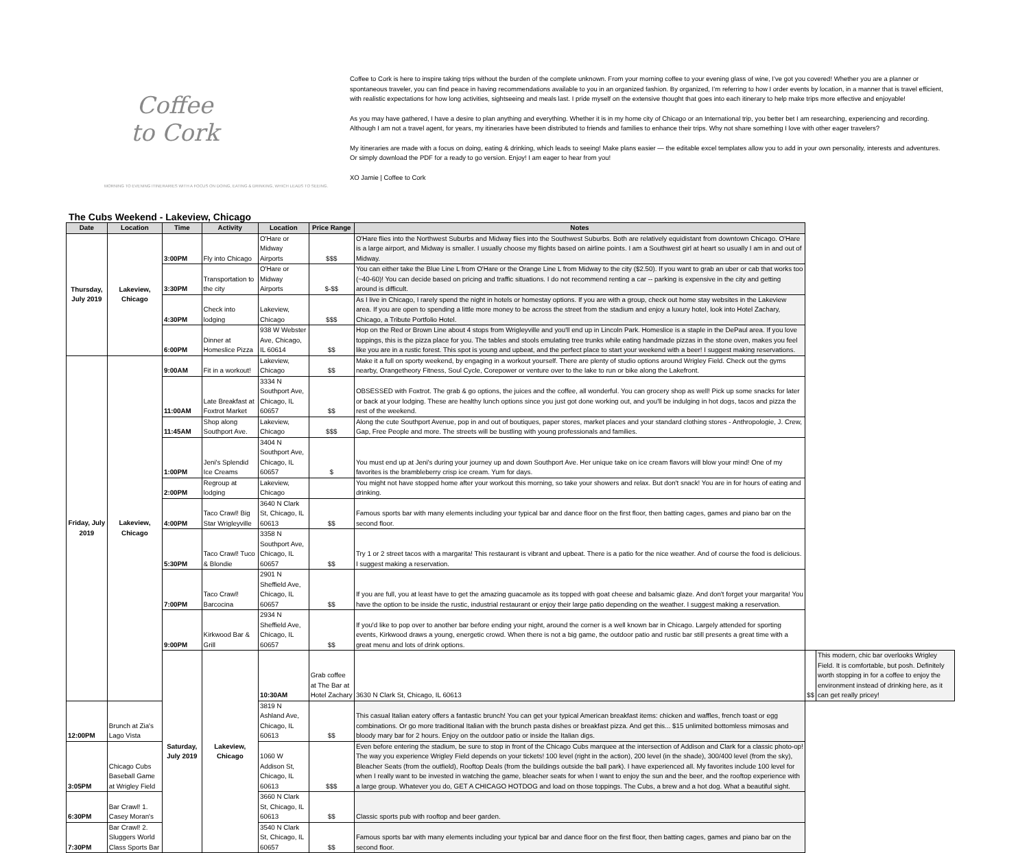Coffee
to Cork
MORNING TO EVENING ITINERARIES WITH A FOCUS ON DOING, EATING & DRINKING, WHICH LEADS TO SEEING.
Coffee to Cork is here to inspire taking trips without the burden of the complete unknown. From your morning coffee to your evening glass of wine, I’ve got you covered! Whether you are a planner or spontaneous traveler, you can find peace in having recommendations available to you in an organized fashion. By organized, I’m referring to how I order events by location, in a manner that is travel efficient, with realistic expectations for how long activities, sightseeing and meals last. I pride myself on the extensive thought that goes into each itinerary to help make trips more effective and enjoyable!
As you may have gathered, I have a desire to plan anything and everything. Whether it is in my home city of Chicago or an International trip, you better bet I am researching, experiencing and recording. Although I am not a travel agent, for years, my itineraries have been distributed to friends and families to enhance their trips. Why not share something I love with other eager travelers?
My itineraries are made with a focus on doing, eating & drinking, which leads to seeing! Make plans easier — the editable excel templates allow you to add in your own personality, interests and adventures. Or simply download the PDF for a ready to go version. Enjoy! I am eager to hear from you!
XO Jamie | Coffee to Cork
The Cubs Weekend - Lakeview, Chicago
| Date | Location | Time | Activity | Location | Price Range | Notes | | |
| --- | --- | --- | --- | --- | --- | --- | --- | --- |
| Thursday, July 2019 | Lakeview, Chicago | 3:00PM | Fly into Chicago | O'Hare or Midway Airports | $$$ | O'Hare flies into the Northwest Suburbs and Midway flies into the Southwest Suburbs. Both are relatively equidistant from downtown Chicago. O'Hare is a large airport, and Midway is smaller. I usually choose my flights based on airline points. I am a Southwest girl at heart so usually I am in and out of Midway. | | |
| | | 3:30PM | Transportation to the city | O'Hare or Midway Airports | $-$$ | You can either take the Blue Line L from O'Hare or the Orange Line L from Midway to the city ($2.50). If you want to grab an uber or cab that works too (~40-60)! You can decide based on pricing and traffic situations. I do not recommend renting a car -- parking is expensive in the city and getting around is difficult. | | |
| | | 4:30PM | Check into lodging | Lakeview, Chicago | $$$ | As I live in Chicago, I rarely spend the night in hotels or homestay options. If you are with a group, check out home stay websites in the Lakeview area. If you are open to spending a little more money to be across the street from the stadium and enjoy a luxury hotel, look into Hotel Zachary, Chicago, a Tribute Portfolio Hotel. | | |
| | | 6:00PM | Dinner at Homeslice Pizza | 938 W Webster Ave, Chicago, IL 60614 | $$ | Hop on the Red or Brown Line about 4 stops from Wrigleyville and you'll end up in Lincoln Park. Homeslice is a staple in the DePaul area. If you love toppings, this is the pizza place for you. The tables and stools emulating tree trunks while eating handmade pizzas in the stone oven, makes you feel like you are in a rustic forest. This spot is young and upbeat, and the perfect place to start your weekend with a beer! I suggest making reservations. | | |
| Friday, July 2019 | Lakeview, Chicago | 9:00AM | Fit in a workout! | Lakeview, Chicago | $$ | Make it a full on sporty weekend, by engaging in a workout yourself. There are plenty of studio options around Wrigley Field. Check out the gyms nearby, Orangetheory Fitness, Soul Cycle, Corepower or venture over to the lake to run or bike along the Lakefront. | | |
| | | 11:00AM | Late Breakfast at Foxtrot Market | 3334 N Southport Ave, Chicago, IL 60657 | $$ | OBSESSED with Foxtrot. The grab & go options, the juices and the coffee, all wonderful. You can grocery shop as well! Pick up some snacks for later or back at your lodging. These are healthy lunch options since you just got done working out, and you'll be indulging in hot dogs, tacos and pizza the rest of the weekend. | | |
| | | 11:45AM | Shop along Southport Ave. | Lakeview, Chicago | $$$ | Along the cute Southport Avenue, pop in and out of boutiques, paper stores, market places and your standard clothing stores - Anthropologie, J. Crew, Gap, Free People and more. The streets will be bustling with young professionals and families. | | |
| | | 1:00PM | Jeni's Splendid Ice Creams | 3404 N Southport Ave, Chicago, IL 60657 | $ | You must end up at Jeni's during your journey up and down Southport Ave. Her unique take on ice cream flavors will blow your mind! One of my favorites is the brambleberry crisp ice cream. Yum for days. | | |
| | | 2:00PM | Regroup at lodging | Lakeview, Chicago | | You might not have stopped home after your workout this morning, so take your showers and relax. But don't snack! You are in for hours of eating and drinking. | | |
| | | 4:00PM | Taco Crawl! Big Star Wrigleyville | 3640 N Clark St, Chicago, IL 60613 | $$ | Famous sports bar with many elements including your typical bar and dance floor on the first floor, then batting cages, games and piano bar on the second floor. | | |
| | | 5:30PM | Taco Crawl! Tuco & Blondie | 3358 N Southport Ave, Chicago, IL 60657 | $$ | Try 1 or 2 street tacos with a margarita! This restaurant is vibrant and upbeat. There is a patio for the nice weather. And of course the food is delicious. I suggest making a reservation. | | |
| | | 7:00PM | Taco Crawl! Barcocina | 2901 N Sheffield Ave, Chicago, IL 60657 | $$ | If you are full, you at least have to get the amazing guacamole as its topped with goat cheese and balsamic glaze. And don't forget your margarita! You have the option to be inside the rustic, industrial restaurant or enjoy their large patio depending on the weather. I suggest making a reservation. | | |
| | | 9:00PM | Kirkwood Bar & Grill | 2934 N Sheffield Ave, Chicago, IL 60657 | $$ | If you'd like to pop over to another bar before ending your night, around the corner is a well known bar in Chicago. Largely attended for sporting events, Kirkwood draws a young, energetic crowd. When there is not a big game, the outdoor patio and rustic bar still presents a great time with a great menu and lots of drink options. | | |
| | | Saturday, July 2019 | Lakeview, Chicago | 10:30AM | Grab coffee at The Bar at Hotel Zachary | 3630 N Clark St, Chicago, IL 60613 | $$ | This modern, chic bar overlooks Wrigley Field. It is comfortable, but posh. Definitely worth stopping in for a coffee to enjoy the environment instead of drinking here, as it can get really pricey! |
| 12:00PM | Brunch at Zia's Lago Vista | | | 3819 N Ashland Ave, Chicago, IL 60613 | $$ | This casual Italian eatery offers a fantastic brunch! You can get your typical American breakfast items: chicken and waffles, french toast or egg combinations. Or go more traditional Italian with the brunch pasta dishes or breakfast pizza. And get this... $15 unlimited bottomless mimosas and bloody mary bar for 2 hours. Enjoy on the outdoor patio or inside the Italian digs. | | |
| 3:05PM | Chicago Cubs Baseball Game at Wrigley Field | | | 1060 W Addison St, Chicago, IL 60613 | $$$ | Even before entering the stadium, be sure to stop in front of the Chicago Cubs marquee at the intersection of Addison and Clark for a classic photo-op! The way you experience Wrigley Field depends on your tickets! 100 level (right in the action), 200 level (in the shade), 300/400 level (from the sky), Bleacher Seats (from the outfield), Rooftop Deals (from the buildings outside the ball park). I have experienced all. My favorites include 100 level for when I really want to be invested in watching the game, bleacher seats for when I want to enjoy the sun and the beer, and the rooftop experience with a large group. Whatever you do, GET A CHICAGO HOTDOG and load on those toppings. The Cubs, a brew and a hot dog. What a beautiful sight. | | |
| 6:30PM | Bar Crawl! 1. Casey Moran's | | | 3660 N Clark St, Chicago, IL 60613 | $$ | Classic sports pub with rooftop and beer garden. | | |
| 7:30PM | Bar Crawl! 2. Sluggers World Class Sports Bar | | | 3540 N Clark St, Chicago, IL 60657 | $$ | Famous sports bar with many elements including your typical bar and dance floor on the first floor, then batting cages, games and piano bar on the second floor. | | |